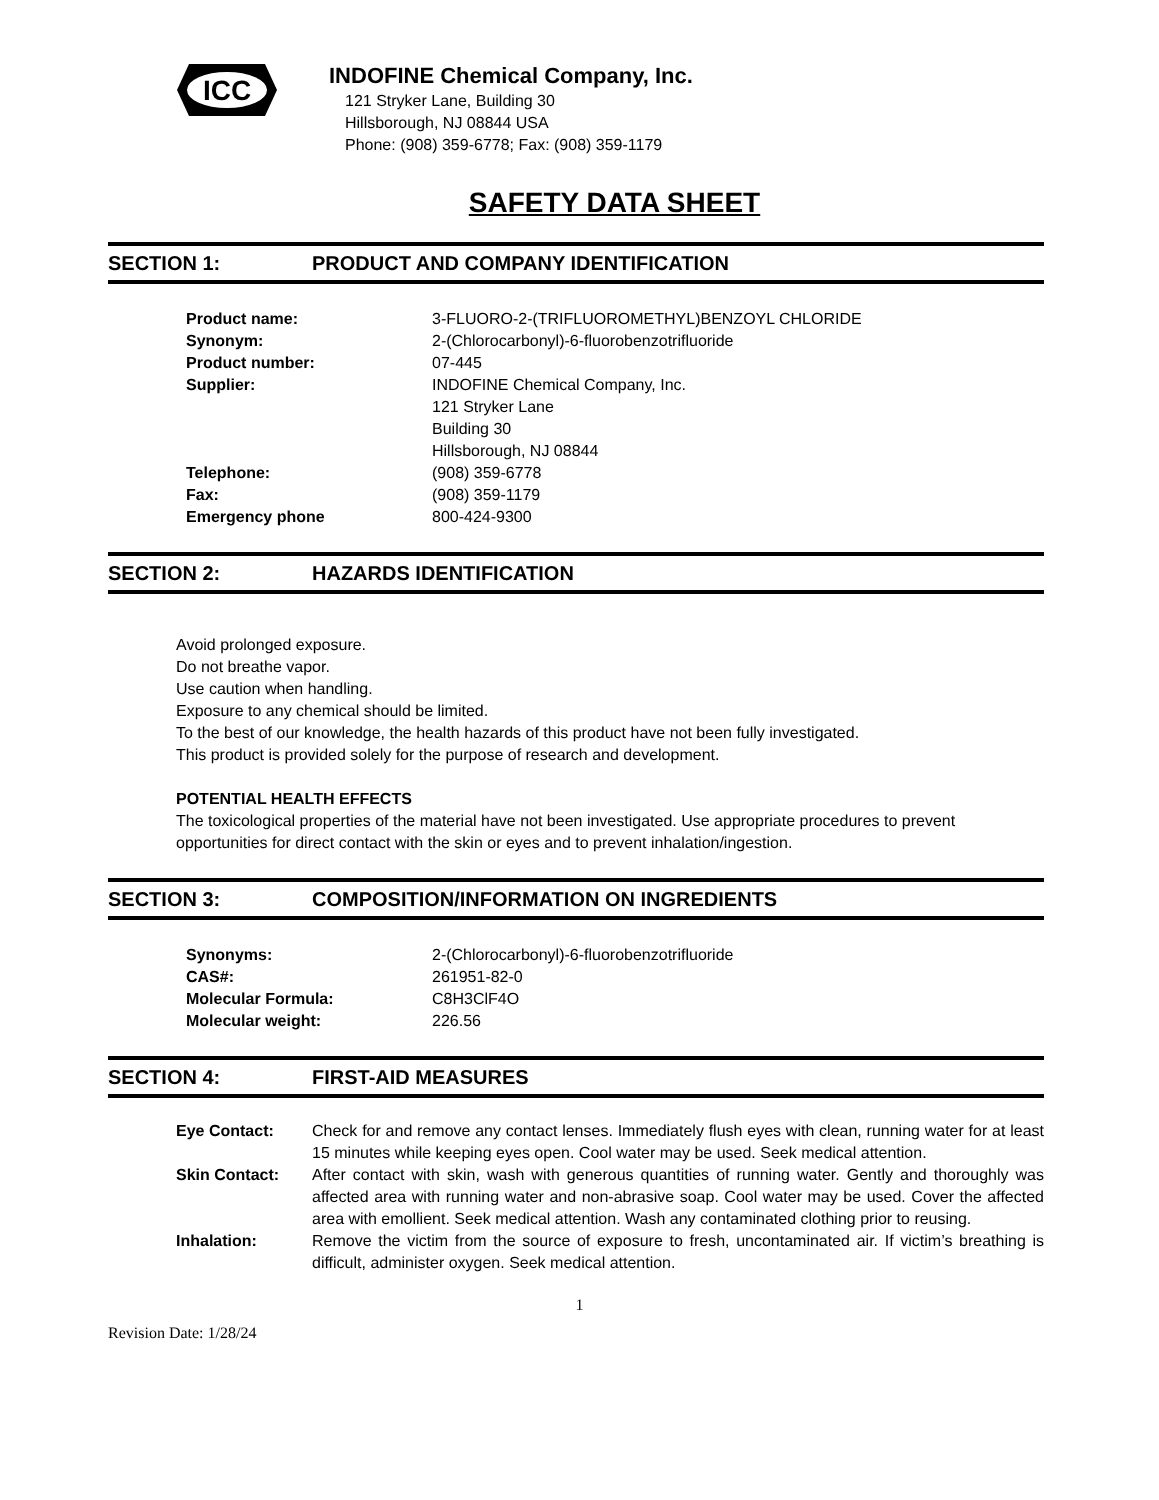ICC
INDOFINE Chemical Company, Inc.
121 Stryker Lane, Building 30
Hillsborough, NJ 08844 USA
Phone: (908) 359-6778; Fax: (908) 359-1179
SAFETY DATA SHEET
SECTION 1: PRODUCT AND COMPANY IDENTIFICATION
| Product name: | 3-FLUORO-2-(TRIFLUOROMETHYL)BENZOYL CHLORIDE |
| Synonym: | 2-(Chlorocarbonyl)-6-fluorobenzotrifluoride |
| Product number: | 07-445 |
| Supplier: | INDOFINE Chemical Company, Inc. 121 Stryker Lane Building 30 Hillsborough, NJ 08844 |
| Telephone: | (908) 359-6778 |
| Fax: | (908) 359-1179 |
| Emergency phone | 800-424-9300 |
SECTION 2: HAZARDS IDENTIFICATION
Avoid prolonged exposure.
Do not breathe vapor.
Use caution when handling.
Exposure to any chemical should be limited.
To the best of our knowledge, the health hazards of this product have not been fully investigated.
This product is provided solely for the purpose of research and development.
POTENTIAL HEALTH EFFECTS
The toxicological properties of the material have not been investigated. Use appropriate procedures to prevent opportunities for direct contact with the skin or eyes and to prevent inhalation/ingestion.
SECTION 3: COMPOSITION/INFORMATION ON INGREDIENTS
| Synonyms: | 2-(Chlorocarbonyl)-6-fluorobenzotrifluoride |
| CAS#: | 261951-82-0 |
| Molecular Formula: | C8H3ClF4O |
| Molecular weight: | 226.56 |
SECTION 4: FIRST-AID MEASURES
| Eye Contact: | Check for and remove any contact lenses. Immediately flush eyes with clean, running water for at least 15 minutes while keeping eyes open. Cool water may be used. Seek medical attention. |
| Skin Contact: | After contact with skin, wash with generous quantities of running water. Gently and thoroughly was affected area with running water and non-abrasive soap. Cool water may be used. Cover the affected area with emollient. Seek medical attention. Wash any contaminated clothing prior to reusing. |
| Inhalation: | Remove the victim from the source of exposure to fresh, uncontaminated air. If victim’s breathing is difficult, administer oxygen. Seek medical attention. |
1
Revision Date: 1/28/24